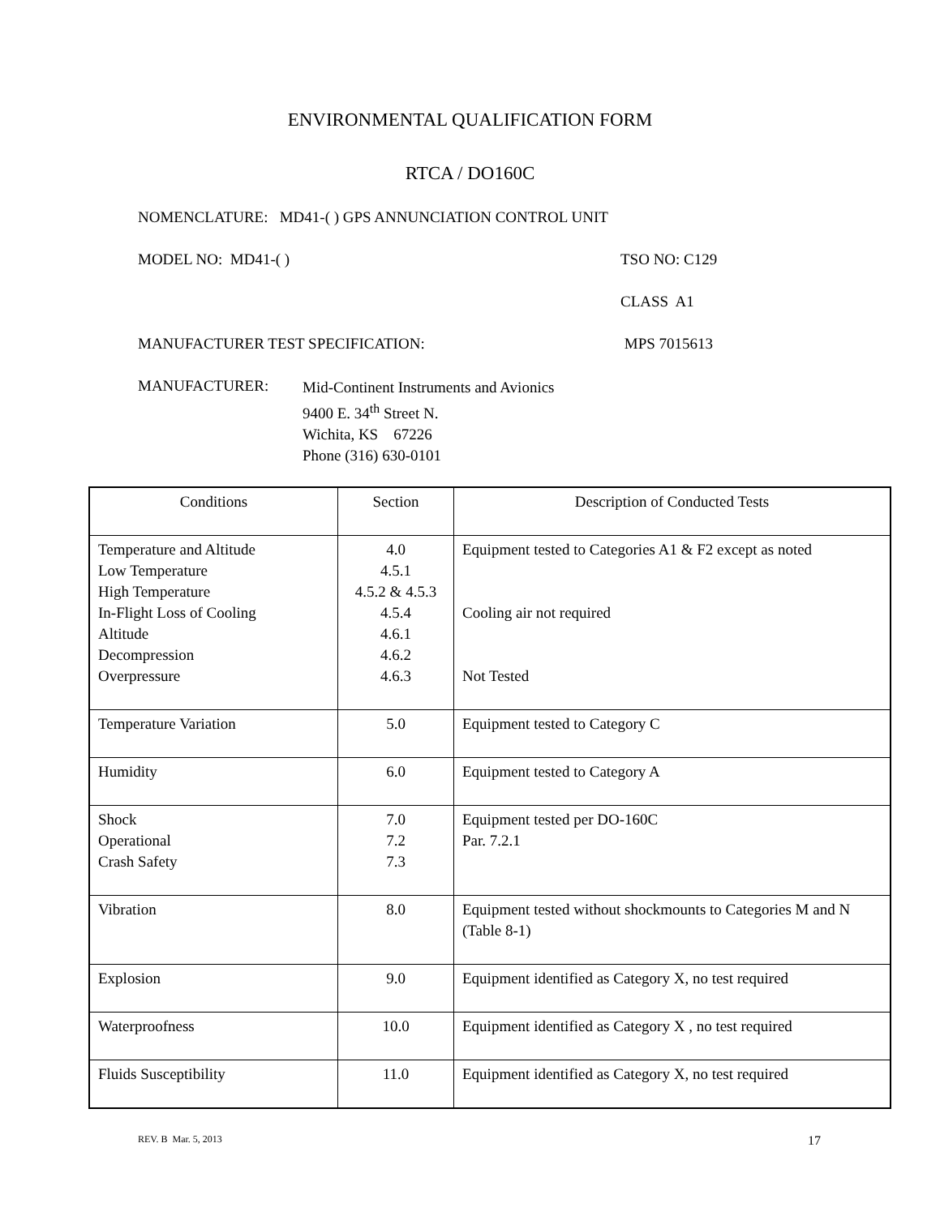ENVIRONMENTAL QUALIFICATION FORM
RTCA / DO160C
NOMENCLATURE: MD41-( ) GPS ANNUNCIATION CONTROL UNIT
MODEL NO: MD41-( ) TSO NO: C129
CLASS A1
MANUFACTURER TEST SPECIFICATION: MPS 7015613
MANUFACTURER: Mid-Continent Instruments and Avionics
9400 E. 34<sup>th</sup> Street N.
Wichita, KS 67226
Phone (316) 630-0101
| Conditions | Section | Description of Conducted Tests |
| Temperature and Altitude Low Temperature High Temperature In-Flight Loss of Cooling Altitude Decompression Overpressure | 4.0 4.5.1 4.5.2 & 4.5.3 4.5.4 4.6.1 4.6.2 4.6.3 | Equipment tested to Categories A1 & F2 except as noted Cooling air not required Not Tested |
| Temperature Variation | 5.0 | Equipment tested to Category C |
| Humidity | 6.0 | Equipment tested to Category A |
| Shock Operational Crash Safety | 7.0 7.2 7.3 | Equipment tested per DO-160C Par. 7.2.1 |
| Vibration | 8.0 | Equipment tested without shockmounts to Categories M and N (Table 8-1) |
| Explosion | 9.0 | Equipment identified as Category X, no test required |
| Waterproofness | 10.0 | Equipment identified as Category X , no test required |
| Fluids Susceptibility | 11.0 | Equipment identified as Category X, no test required |
REV. B Mar. 5, 2013 17